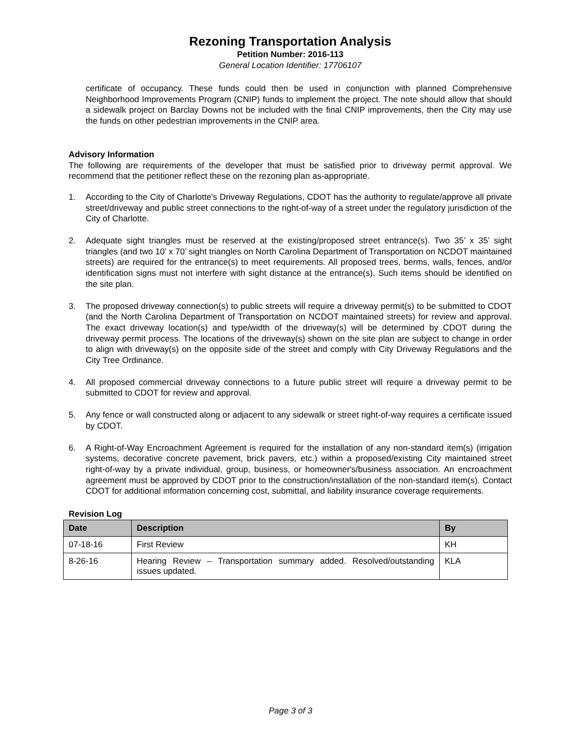Rezoning Transportation Analysis
Petition Number: 2016-113
General Location Identifier: 17706107
certificate of occupancy. These funds could then be used in conjunction with planned Comprehensive Neighborhood Improvements Program (CNIP) funds to implement the project. The note should allow that should a sidewalk project on Barclay Downs not be included with the final CNIP improvements, then the City may use the funds on other pedestrian improvements in the CNIP area.
Advisory Information
The following are requirements of the developer that must be satisfied prior to driveway permit approval. We recommend that the petitioner reflect these on the rezoning plan as-appropriate.
1. According to the City of Charlotte's Driveway Regulations, CDOT has the authority to regulate/approve all private street/driveway and public street connections to the right-of-way of a street under the regulatory jurisdiction of the City of Charlotte.
2. Adequate sight triangles must be reserved at the existing/proposed street entrance(s). Two 35’ x 35’ sight triangles (and two 10’ x 70’ sight triangles on North Carolina Department of Transportation on NCDOT maintained streets) are required for the entrance(s) to meet requirements. All proposed trees, berms, walls, fences, and/or identification signs must not interfere with sight distance at the entrance(s). Such items should be identified on the site plan.
3. The proposed driveway connection(s) to public streets will require a driveway permit(s) to be submitted to CDOT (and the North Carolina Department of Transportation on NCDOT maintained streets) for review and approval. The exact driveway location(s) and type/width of the driveway(s) will be determined by CDOT during the driveway permit process. The locations of the driveway(s) shown on the site plan are subject to change in order to align with driveway(s) on the opposite side of the street and comply with City Driveway Regulations and the City Tree Ordinance.
4. All proposed commercial driveway connections to a future public street will require a driveway permit to be submitted to CDOT for review and approval.
5. Any fence or wall constructed along or adjacent to any sidewalk or street right-of-way requires a certificate issued by CDOT.
6. A Right-of-Way Encroachment Agreement is required for the installation of any non-standard item(s) (irrigation systems, decorative concrete pavement, brick pavers, etc.) within a proposed/existing City maintained street right-of-way by a private individual, group, business, or homeowner's/business association. An encroachment agreement must be approved by CDOT prior to the construction/installation of the non-standard item(s). Contact CDOT for additional information concerning cost, submittal, and liability insurance coverage requirements.
Revision Log
| Date | Description | By |
| --- | --- | --- |
| 07-18-16 | First Review | KH |
| 8-26-16 | Hearing Review – Transportation summary added. Resolved/outstanding issues updated. | KLA |
Page 3 of 3